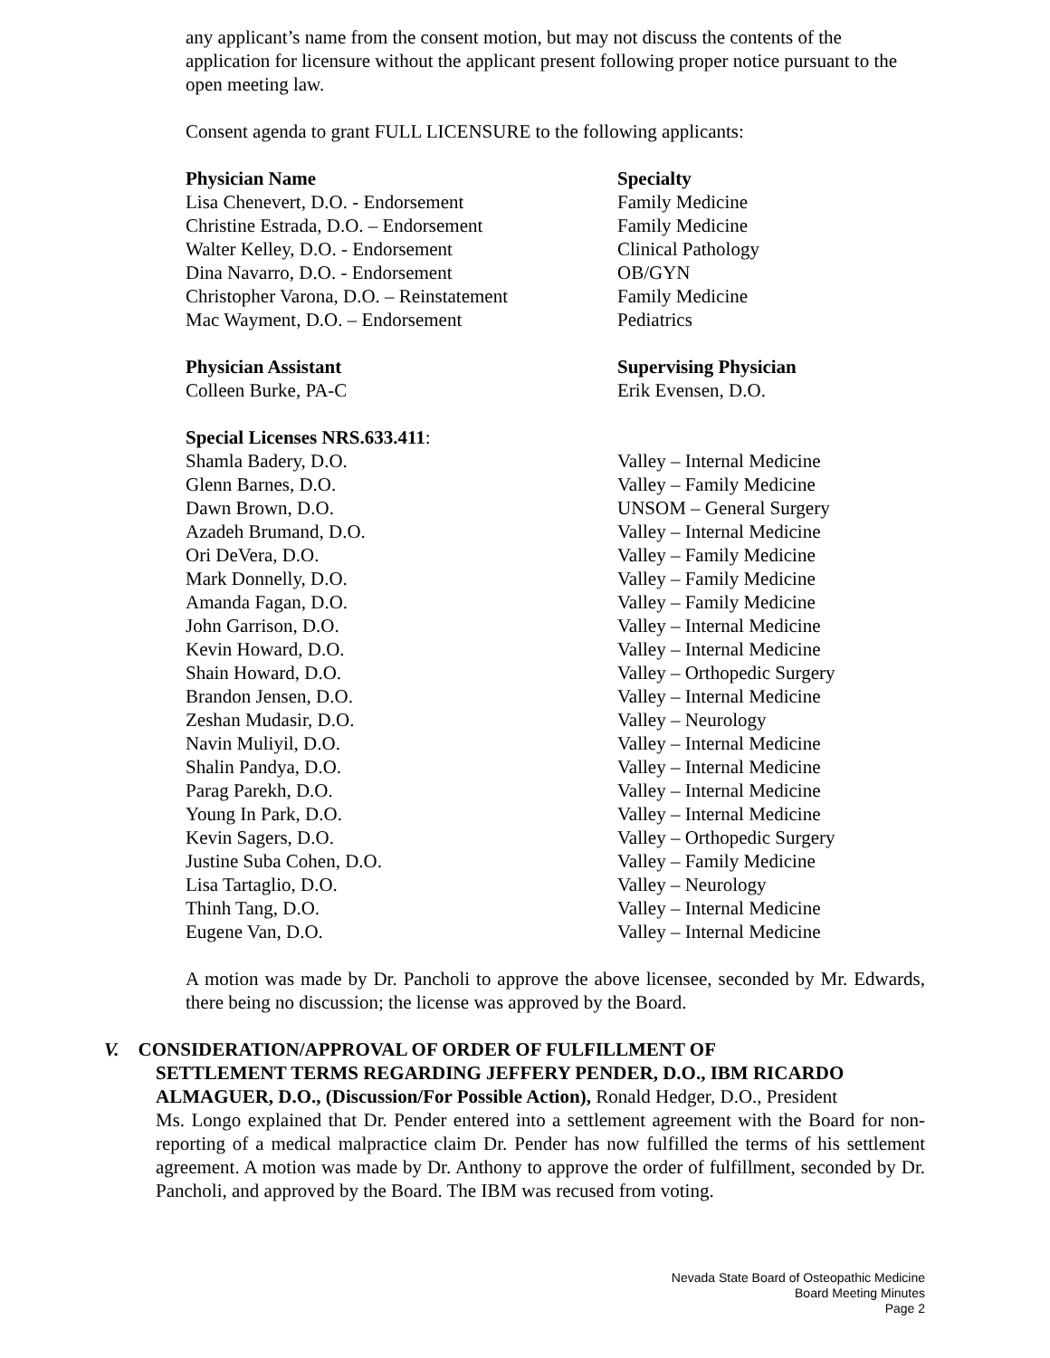any applicant’s name from the consent motion, but may not discuss the contents of the application for licensure without the applicant present following proper notice pursuant to the open meeting law.
Consent agenda to grant FULL LICENSURE to the following applicants:
| Physician Name | Specialty |
| Lisa Chenevert, D.O. - Endorsement | Family Medicine |
| Christine Estrada, D.O. – Endorsement | Family Medicine |
| Walter Kelley, D.O. - Endorsement | Clinical Pathology |
| Dina Navarro, D.O. - Endorsement | OB/GYN |
| Christopher Varona, D.O. – Reinstatement | Family Medicine |
| Mac Wayment, D.O. – Endorsement | Pediatrics |
| Physician Assistant | Supervising Physician |
| Colleen Burke, PA-C | Erik Evensen, D.O. |
| Special Licenses NRS.633.411 : | |
| Shamla Badery, D.O. | Valley – Internal Medicine |
| Glenn Barnes, D.O. | Valley – Family Medicine |
| Dawn Brown, D.O. | UNSOM – General Surgery |
| Azadeh Brumand, D.O. | Valley – Internal Medicine |
| Ori DeVera, D.O. | Valley – Family Medicine |
| Mark Donnelly, D.O. | Valley – Family Medicine |
| Amanda Fagan, D.O. | Valley – Family Medicine |
| John Garrison, D.O. | Valley – Internal Medicine |
| Kevin Howard, D.O. | Valley – Internal Medicine |
| Shain Howard, D.O. | Valley – Orthopedic Surgery |
| Brandon Jensen, D.O. | Valley – Internal Medicine |
| Zeshan Mudasir, D.O. | Valley – Neurology |
| Navin Muliyil, D.O. | Valley – Internal Medicine |
| Shalin Pandya, D.O. | Valley – Internal Medicine |
| Parag Parekh, D.O. | Valley – Internal Medicine |
| Young In Park, D.O. | Valley – Internal Medicine |
| Kevin Sagers, D.O. | Valley – Orthopedic Surgery |
| Justine Suba Cohen, D.O. | Valley – Family Medicine |
| Lisa Tartaglio, D.O. | Valley – Neurology |
| Thinh Tang, D.O. | Valley – Internal Medicine |
| Eugene Van, D.O. | Valley – Internal Medicine |
A motion was made by Dr. Pancholi to approve the above licensee, seconded by Mr. Edwards, there being no discussion; the license was approved by the Board.
V. CONSIDERATION/APPROVAL OF ORDER OF FULFILLMENT OF
SETTLEMENT TERMS REGARDING JEFFERY PENDER, D.O., IBM RICARDO
ALMAGUER, D.O., (Discussion/For Possible Action), Ronald Hedger, D.O., President
Ms. Longo explained that Dr. Pender entered into a settlement agreement with the Board for non-reporting of a medical malpractice claim Dr. Pender has now fulfilled the terms of his settlement agreement. A motion was made by Dr. Anthony to approve the order of fulfillment, seconded by Dr. Pancholi, and approved by the Board. The IBM was recused from voting.
Nevada State Board of Osteopathic Medicine
Board Meeting Minutes
Page 2